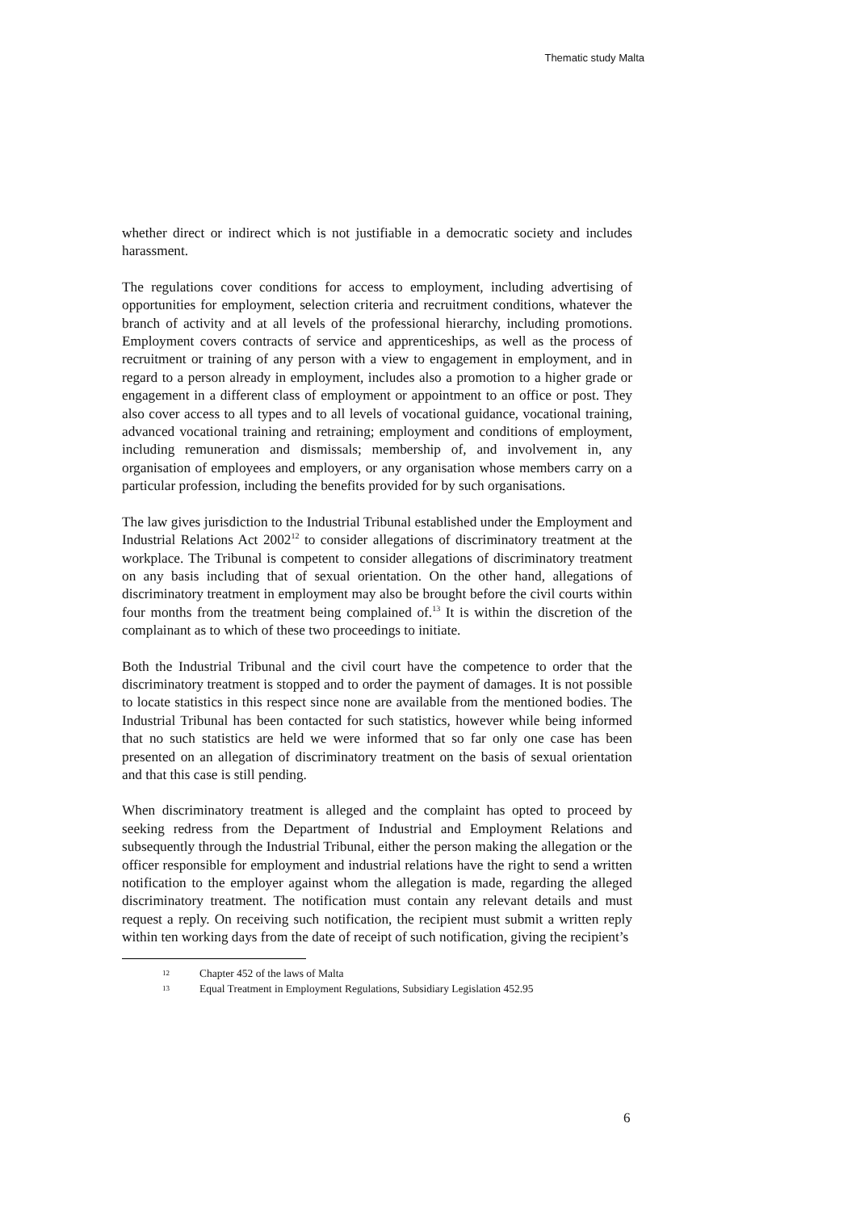Thematic study Malta
whether direct or indirect which is not justifiable in a democratic society and includes harassment.
The regulations cover conditions for access to employment, including advertising of opportunities for employment, selection criteria and recruitment conditions, whatever the branch of activity and at all levels of the professional hierarchy, including promotions. Employment covers contracts of service and apprenticeships, as well as the process of recruitment or training of any person with a view to engagement in employment, and in regard to a person already in employment, includes also a promotion to a higher grade or engagement in a different class of employment or appointment to an office or post. They also cover access to all types and to all levels of vocational guidance, vocational training, advanced vocational training and retraining; employment and conditions of employment, including remuneration and dismissals; membership of, and involvement in, any organisation of employees and employers, or any organisation whose members carry on a particular profession, including the benefits provided for by such organisations.
The law gives jurisdiction to the Industrial Tribunal established under the Employment and Industrial Relations Act 2002<sup>12</sup> to consider allegations of discriminatory treatment at the workplace. The Tribunal is competent to consider allegations of discriminatory treatment on any basis including that of sexual orientation. On the other hand, allegations of discriminatory treatment in employment may also be brought before the civil courts within four months from the treatment being complained of.<sup>13</sup> It is within the discretion of the complainant as to which of these two proceedings to initiate.
Both the Industrial Tribunal and the civil court have the competence to order that the discriminatory treatment is stopped and to order the payment of damages. It is not possible to locate statistics in this respect since none are available from the mentioned bodies. The Industrial Tribunal has been contacted for such statistics, however while being informed that no such statistics are held we were informed that so far only one case has been presented on an allegation of discriminatory treatment on the basis of sexual orientation and that this case is still pending.
When discriminatory treatment is alleged and the complaint has opted to proceed by seeking redress from the Department of Industrial and Employment Relations and subsequently through the Industrial Tribunal, either the person making the allegation or the officer responsible for employment and industrial relations have the right to send a written notification to the employer against whom the allegation is made, regarding the alleged discriminatory treatment. The notification must contain any relevant details and must request a reply. On receiving such notification, the recipient must submit a written reply within ten working days from the date of receipt of such notification, giving the recipient’s
12 Chapter 452 of the laws of Malta
13 Equal Treatment in Employment Regulations, Subsidiary Legislation 452.95
6